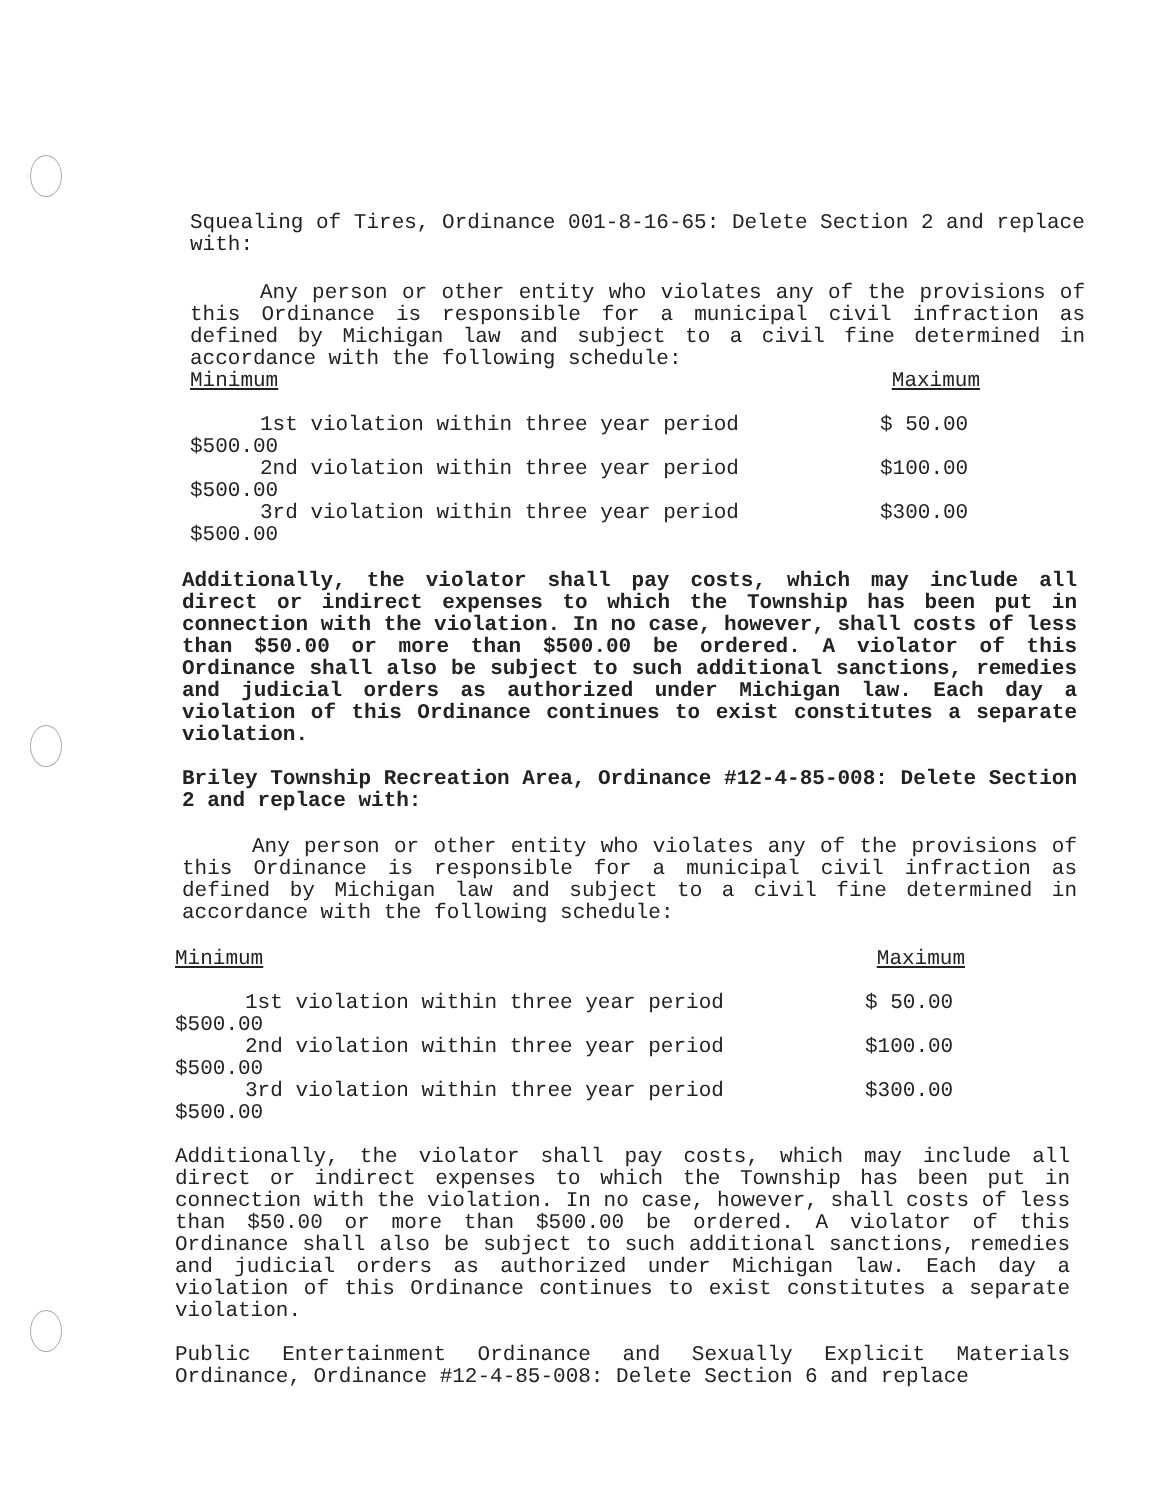Squealing of Tires, Ordinance 001-8-16-65: Delete Section 2 and replace with:
Any person or other entity who violates any of the provisions of this Ordinance is responsible for a municipal civil infraction as defined by Michigan law and subject to a civil fine determined in accordance with the following schedule:
Minimum Maximum
1st violation within three year period $ 50.00
$500.00
2nd violation within three year period $100.00
$500.00
3rd violation within three year period $300.00
$500.00
Additionally, the violator shall pay costs, which may include all direct or indirect expenses to which the Township has been put in connection with the violation. In no case, however, shall costs of less than $50.00 or more than $500.00 be ordered. A violator of this Ordinance shall also be subject to such additional sanctions, remedies and judicial orders as authorized under Michigan law. Each day a violation of this Ordinance continues to exist constitutes a separate violation.
Briley Township Recreation Area, Ordinance #12-4-85-008: Delete Section 2 and replace with:
Any person or other entity who violates any of the provisions of this Ordinance is responsible for a municipal civil infraction as defined by Michigan law and subject to a civil fine determined in accordance with the following schedule:
Minimum Maximum
1st violation within three year period $ 50.00
$500.00
2nd violation within three year period $100.00
$500.00
3rd violation within three year period $300.00
$500.00
Additionally, the violator shall pay costs, which may include all direct or indirect expenses to which the Township has been put in connection with the violation. In no case, however, shall costs of less than $50.00 or more than $500.00 be ordered. A violator of this Ordinance shall also be subject to such additional sanctions, remedies and judicial orders as authorized under Michigan law. Each day a violation of this Ordinance continues to exist constitutes a separate violation.
Public Entertainment Ordinance and Sexually Explicit Materials Ordinance, Ordinance #12-4-85-008: Delete Section 6 and replace